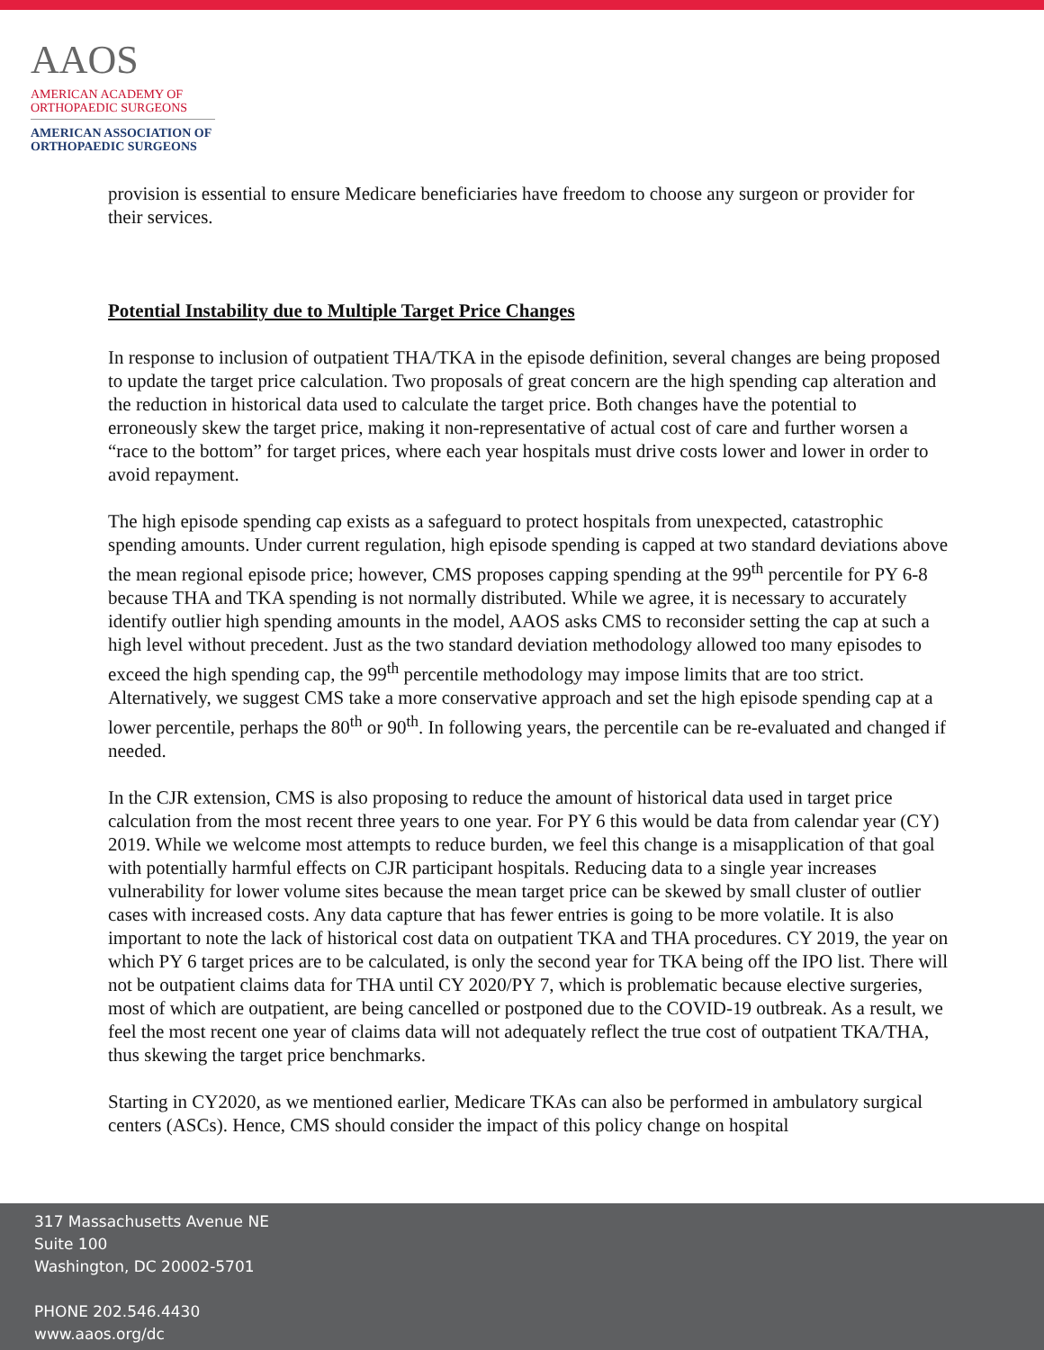AAOS
AMERICAN ACADEMY OF
ORTHOPAEDIC SURGEONS
AMERICAN ASSOCIATION OF
ORTHOPAEDIC SURGEONS
provision is essential to ensure Medicare beneficiaries have freedom to choose any surgeon or provider for their services.
Potential Instability due to Multiple Target Price Changes
In response to inclusion of outpatient THA/TKA in the episode definition, several changes are being proposed to update the target price calculation. Two proposals of great concern are the high spending cap alteration and the reduction in historical data used to calculate the target price. Both changes have the potential to erroneously skew the target price, making it non-representative of actual cost of care and further worsen a “race to the bottom” for target prices, where each year hospitals must drive costs lower and lower in order to avoid repayment.
The high episode spending cap exists as a safeguard to protect hospitals from unexpected, catastrophic spending amounts. Under current regulation, high episode spending is capped at two standard deviations above the mean regional episode price; however, CMS proposes capping spending at the 99<sup>th</sup> percentile for PY 6-8 because THA and TKA spending is not normally distributed. While we agree, it is necessary to accurately identify outlier high spending amounts in the model, AAOS asks CMS to reconsider setting the cap at such a high level without precedent. Just as the two standard deviation methodology allowed too many episodes to exceed the high spending cap, the 99<sup>th</sup> percentile methodology may impose limits that are too strict. Alternatively, we suggest CMS take a more conservative approach and set the high episode spending cap at a lower percentile, perhaps the 80<sup>th</sup> or 90<sup>th</sup>. In following years, the percentile can be re-evaluated and changed if needed.
In the CJR extension, CMS is also proposing to reduce the amount of historical data used in target price calculation from the most recent three years to one year. For PY 6 this would be data from calendar year (CY) 2019. While we welcome most attempts to reduce burden, we feel this change is a misapplication of that goal with potentially harmful effects on CJR participant hospitals. Reducing data to a single year increases vulnerability for lower volume sites because the mean target price can be skewed by small cluster of outlier cases with increased costs. Any data capture that has fewer entries is going to be more volatile. It is also important to note the lack of historical cost data on outpatient TKA and THA procedures. CY 2019, the year on which PY 6 target prices are to be calculated, is only the second year for TKA being off the IPO list. There will not be outpatient claims data for THA until CY 2020/PY 7, which is problematic because elective surgeries, most of which are outpatient, are being cancelled or postponed due to the COVID-19 outbreak. As a result, we feel the most recent one year of claims data will not adequately reflect the true cost of outpatient TKA/THA, thus skewing the target price benchmarks.
Starting in CY2020, as we mentioned earlier, Medicare TKAs can also be performed in ambulatory surgical centers (ASCs). Hence, CMS should consider the impact of this policy change on hospital
317 Massachusetts Avenue NE
Suite 100
Washington, DC 20002-5701
PHONE 202.546.4430
www.aaos.org/dc